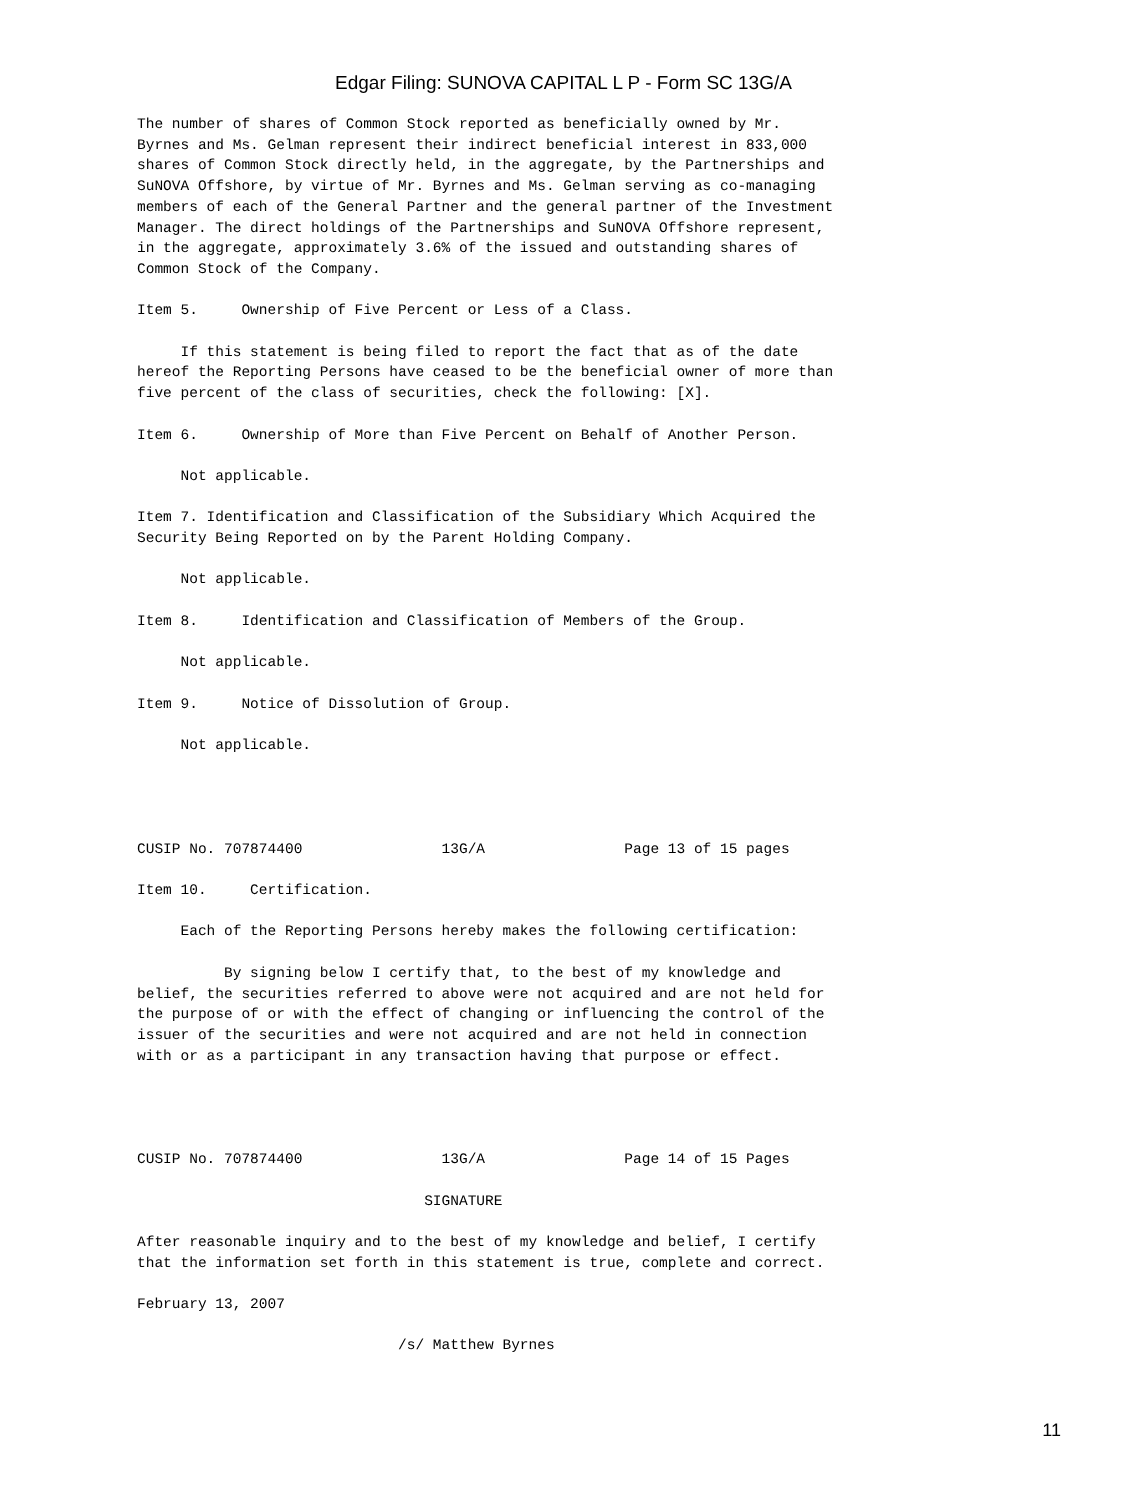Edgar Filing: SUNOVA CAPITAL L P - Form SC 13G/A
The number of shares of Common Stock reported as beneficially owned by Mr.
Byrnes and Ms. Gelman represent their indirect beneficial interest in 833,000
shares of Common Stock directly held, in the aggregate, by the Partnerships and
SuNOVA Offshore, by virtue of Mr. Byrnes and Ms. Gelman serving as co-managing
members of each of the General Partner and the general partner of the Investment
Manager. The direct holdings of the Partnerships and SuNOVA Offshore represent,
in the aggregate, approximately 3.6% of the issued and outstanding shares of
Common Stock of the Company.

Item 5.     Ownership of Five Percent or Less of a Class.

     If this statement is being filed to report the fact that as of the date
hereof the Reporting Persons have ceased to be the beneficial owner of more than
five percent of the class of securities, check the following: [X].

Item 6.     Ownership of More than Five Percent on Behalf of Another Person.

     Not applicable.

Item 7. Identification and Classification of the Subsidiary Which Acquired the
Security Being Reported on by the Parent Holding Company.

     Not applicable.

Item 8.     Identification and Classification of Members of the Group.

     Not applicable.

Item 9.     Notice of Dissolution of Group.

     Not applicable.




CUSIP No. 707874400                13G/A                Page 13 of 15 pages

Item 10.     Certification.

     Each of the Reporting Persons hereby makes the following certification:

          By signing below I certify that, to the best of my knowledge and
belief, the securities referred to above were not acquired and are not held for
the purpose of or with the effect of changing or influencing the control of the
issuer of the securities and were not acquired and are not held in connection
with or as a participant in any transaction having that purpose or effect.




CUSIP No. 707874400                13G/A                Page 14 of 15 Pages

                                 SIGNATURE

After reasonable inquiry and to the best of my knowledge and belief, I certify
that the information set forth in this statement is true, complete and correct.

February 13, 2007

                              /s/ Matthew Byrnes
11